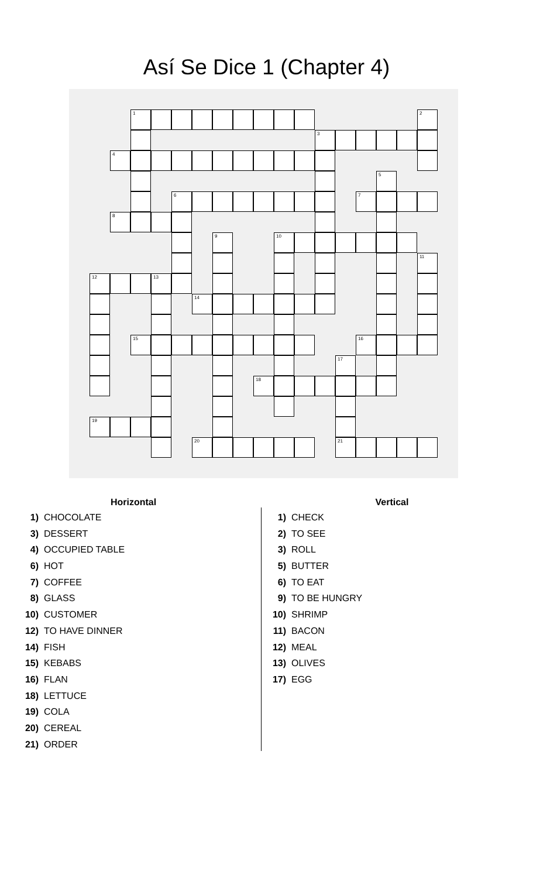Así Se Dice 1 (Chapter 4)
1
2
3
4
5
6
7
8
9
10
11
12
13
14
15
16
17
18
19
20
21
Horizontal
1) CHOCOLATE
3) DESSERT
4) OCCUPIED TABLE
6) HOT
7) COFFEE
8) GLASS
10) CUSTOMER
12) TO HAVE DINNER
14) FISH
15) KEBABS
16) FLAN
18) LETTUCE
19) COLA
20) CEREAL
21) ORDER
Vertical
1) CHECK
2) TO SEE
3) ROLL
5) BUTTER
6) TO EAT
9) TO BE HUNGRY
10) SHRIMP
11) BACON
12) MEAL
13) OLIVES
17) EGG